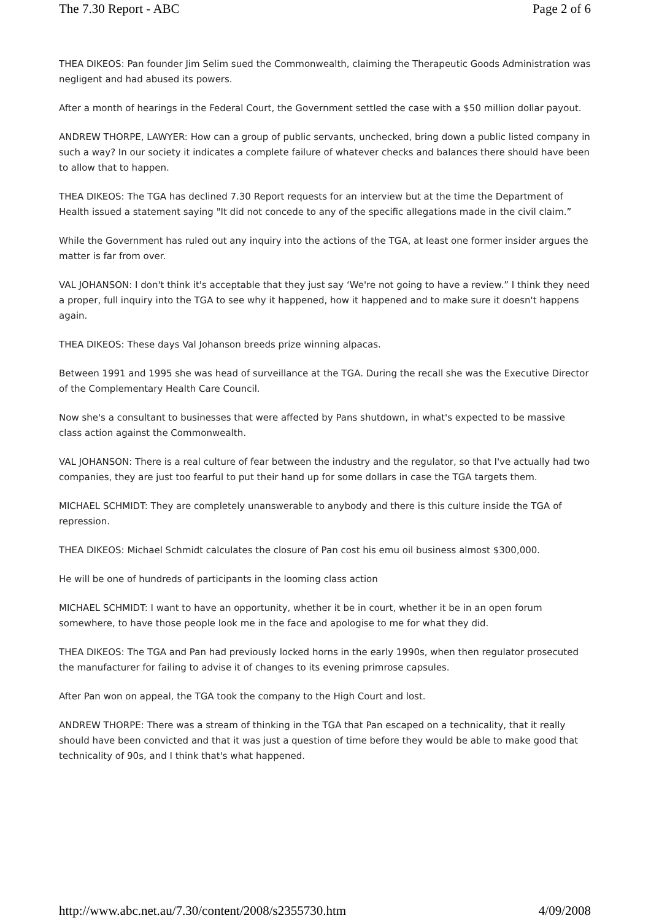The 7.30 Report - ABC Page 2 of 6
THEA DIKEOS: Pan founder Jim Selim sued the Commonwealth, claiming the Therapeutic Goods Administration was negligent and had abused its powers.
After a month of hearings in the Federal Court, the Government settled the case with a $50 million dollar payout.
ANDREW THORPE, LAWYER: How can a group of public servants, unchecked, bring down a public listed company in such a way? In our society it indicates a complete failure of whatever checks and balances there should have been to allow that to happen.
THEA DIKEOS: The TGA has declined 7.30 Report requests for an interview but at the time the Department of Health issued a statement saying "It did not concede to any of the specific allegations made in the civil claim.”
While the Government has ruled out any inquiry into the actions of the TGA, at least one former insider argues the matter is far from over.
VAL JOHANSON: I don't think it's acceptable that they just say ‘We're not going to have a review.” I think they need a proper, full inquiry into the TGA to see why it happened, how it happened and to make sure it doesn't happens again.
THEA DIKEOS: These days Val Johanson breeds prize winning alpacas.
Between 1991 and 1995 she was head of surveillance at the TGA. During the recall she was the Executive Director of the Complementary Health Care Council.
Now she's a consultant to businesses that were affected by Pans shutdown, in what's expected to be massive class action against the Commonwealth.
VAL JOHANSON: There is a real culture of fear between the industry and the regulator, so that I've actually had two companies, they are just too fearful to put their hand up for some dollars in case the TGA targets them.
MICHAEL SCHMIDT: They are completely unanswerable to anybody and there is this culture inside the TGA of repression.
THEA DIKEOS: Michael Schmidt calculates the closure of Pan cost his emu oil business almost $300,000.
He will be one of hundreds of participants in the looming class action
MICHAEL SCHMIDT: I want to have an opportunity, whether it be in court, whether it be in an open forum somewhere, to have those people look me in the face and apologise to me for what they did.
THEA DIKEOS: The TGA and Pan had previously locked horns in the early 1990s, when then regulator prosecuted the manufacturer for failing to advise it of changes to its evening primrose capsules.
After Pan won on appeal, the TGA took the company to the High Court and lost.
ANDREW THORPE: There was a stream of thinking in the TGA that Pan escaped on a technicality, that it really should have been convicted and that it was just a question of time before they would be able to make good that technicality of 90s, and I think that's what happened.
http://www.abc.net.au/7.30/content/2008/s2355730.htm 4/09/2008